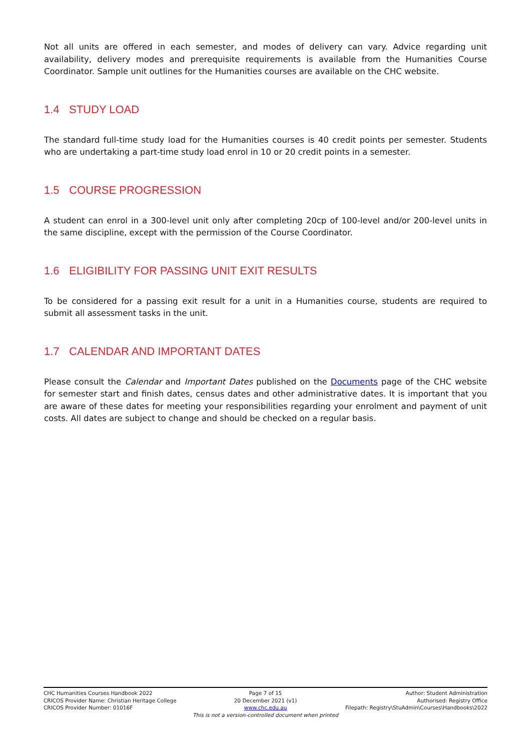Not all units are offered in each semester, and modes of delivery can vary. Advice regarding unit availability, delivery modes and prerequisite requirements is available from the Humanities Course Coordinator. Sample unit outlines for the Humanities courses are available on the CHC website.
1.4 STUDY LOAD
The standard full-time study load for the Humanities courses is 40 credit points per semester. Students who are undertaking a part-time study load enrol in 10 or 20 credit points in a semester.
1.5 COURSE PROGRESSION
A student can enrol in a 300-level unit only after completing 20cp of 100-level and/or 200-level units in the same discipline, except with the permission of the Course Coordinator.
1.6 ELIGIBILITY FOR PASSING UNIT EXIT RESULTS
To be considered for a passing exit result for a unit in a Humanities course, students are required to submit all assessment tasks in the unit.
1.7 CALENDAR AND IMPORTANT DATES
Please consult the Calendar and Important Dates published on the Documents page of the CHC website for semester start and finish dates, census dates and other administrative dates. It is important that you are aware of these dates for meeting your responsibilities regarding your enrolment and payment of unit costs. All dates are subject to change and should be checked on a regular basis.
CHC Humanities Courses Handbook 2022
CRICOS Provider Name: Christian Heritage College
CRICOS Provider Number: 01016F
Page 7 of 15
20 December 2021 (v1)
www.chc.edu.au
Author: Student Administration
Authorised: Registry Office
Filepath: Registry\StuAdmin\Courses\Handbooks\2022
This is not a version-controlled document when printed